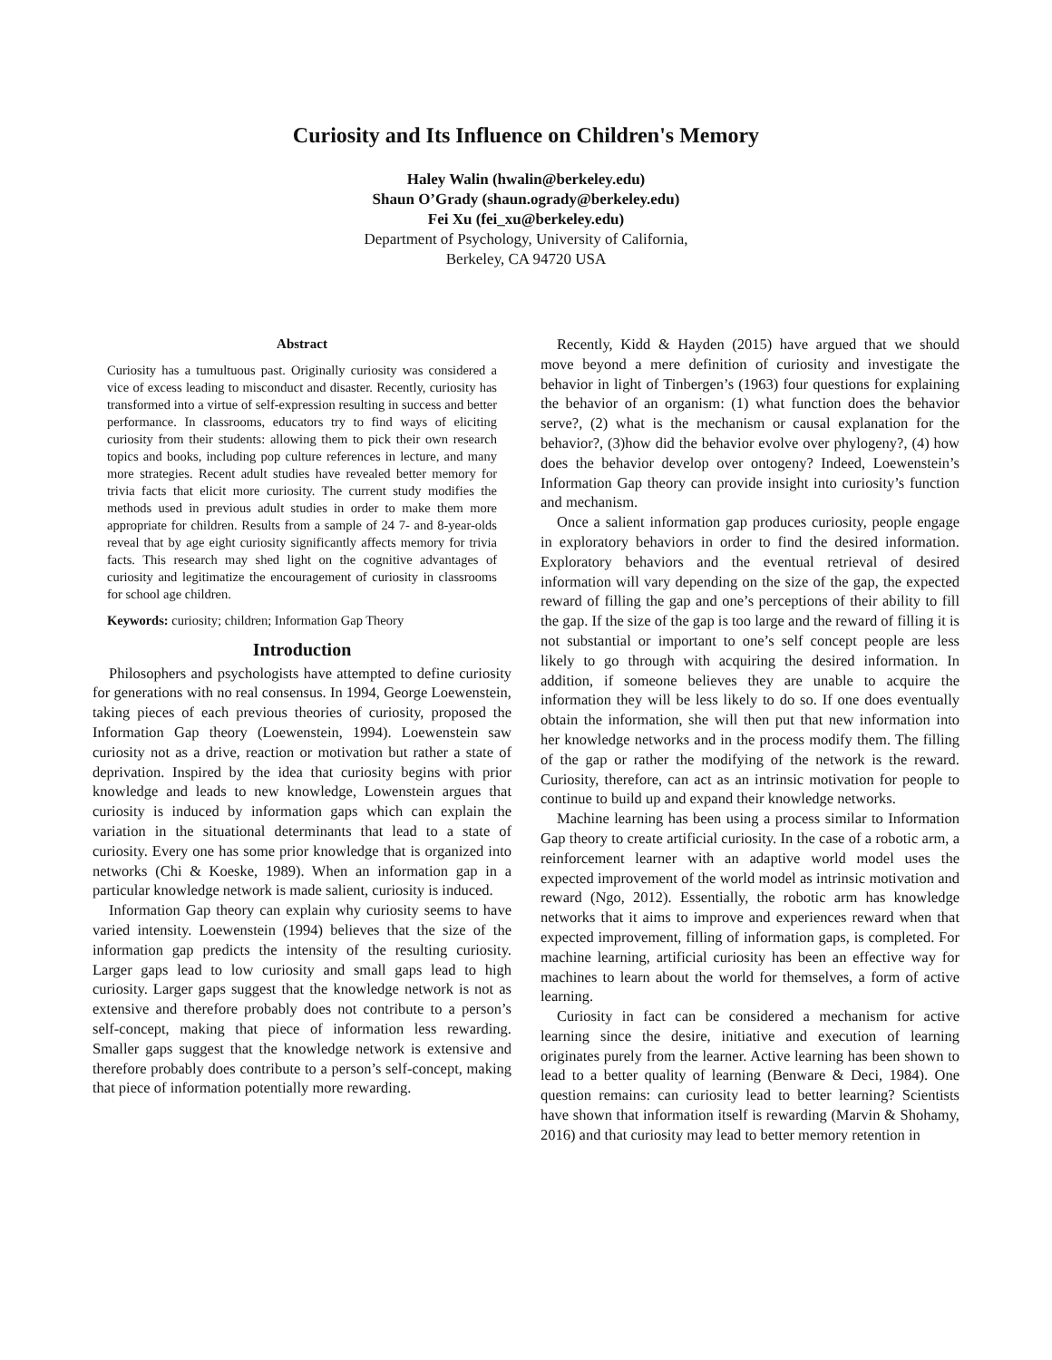Curiosity and Its Influence on Children's Memory
Haley Walin (hwalin@berkeley.edu)
Shaun O’Grady (shaun.ogrady@berkeley.edu)
Fei Xu (fei_xu@berkeley.edu)
Department of Psychology, University of California,
Berkeley, CA 94720 USA
Abstract
Curiosity has a tumultuous past. Originally curiosity was considered a vice of excess leading to misconduct and disaster. Recently, curiosity has transformed into a virtue of self-expression resulting in success and better performance. In classrooms, educators try to find ways of eliciting curiosity from their students: allowing them to pick their own research topics and books, including pop culture references in lecture, and many more strategies. Recent adult studies have revealed better memory for trivia facts that elicit more curiosity. The current study modifies the methods used in previous adult studies in order to make them more appropriate for children. Results from a sample of 24 7- and 8-year-olds reveal that by age eight curiosity significantly affects memory for trivia facts. This research may shed light on the cognitive advantages of curiosity and legitimatize the encouragement of curiosity in classrooms for school age children.
Keywords: curiosity; children; Information Gap Theory
Introduction
Philosophers and psychologists have attempted to define curiosity for generations with no real consensus. In 1994, George Loewenstein, taking pieces of each previous theories of curiosity, proposed the Information Gap theory (Loewenstein, 1994). Loewenstein saw curiosity not as a drive, reaction or motivation but rather a state of deprivation. Inspired by the idea that curiosity begins with prior knowledge and leads to new knowledge, Lowenstein argues that curiosity is induced by information gaps which can explain the variation in the situational determinants that lead to a state of curiosity. Every one has some prior knowledge that is organized into networks (Chi & Koeske, 1989). When an information gap in a particular knowledge network is made salient, curiosity is induced.
Information Gap theory can explain why curiosity seems to have varied intensity. Loewenstein (1994) believes that the size of the information gap predicts the intensity of the resulting curiosity. Larger gaps lead to low curiosity and small gaps lead to high curiosity. Larger gaps suggest that the knowledge network is not as extensive and therefore probably does not contribute to a person’s self-concept, making that piece of information less rewarding. Smaller gaps suggest that the knowledge network is extensive and therefore probably does contribute to a person’s self-concept, making that piece of information potentially more rewarding.
Recently, Kidd & Hayden (2015) have argued that we should move beyond a mere definition of curiosity and investigate the behavior in light of Tinbergen’s (1963) four questions for explaining the behavior of an organism: (1) what function does the behavior serve?, (2) what is the mechanism or causal explanation for the behavior?, (3)how did the behavior evolve over phylogeny?, (4) how does the behavior develop over ontogeny? Indeed, Loewenstein’s Information Gap theory can provide insight into curiosity’s function and mechanism.
Once a salient information gap produces curiosity, people engage in exploratory behaviors in order to find the desired information. Exploratory behaviors and the eventual retrieval of desired information will vary depending on the size of the gap, the expected reward of filling the gap and one’s perceptions of their ability to fill the gap. If the size of the gap is too large and the reward of filling it is not substantial or important to one’s self concept people are less likely to go through with acquiring the desired information. In addition, if someone believes they are unable to acquire the information they will be less likely to do so. If one does eventually obtain the information, she will then put that new information into her knowledge networks and in the process modify them. The filling of the gap or rather the modifying of the network is the reward. Curiosity, therefore, can act as an intrinsic motivation for people to continue to build up and expand their knowledge networks.
Machine learning has been using a process similar to Information Gap theory to create artificial curiosity. In the case of a robotic arm, a reinforcement learner with an adaptive world model uses the expected improvement of the world model as intrinsic motivation and reward (Ngo, 2012). Essentially, the robotic arm has knowledge networks that it aims to improve and experiences reward when that expected improvement, filling of information gaps, is completed. For machine learning, artificial curiosity has been an effective way for machines to learn about the world for themselves, a form of active learning.
Curiosity in fact can be considered a mechanism for active learning since the desire, initiative and execution of learning originates purely from the learner. Active learning has been shown to lead to a better quality of learning (Benware & Deci, 1984). One question remains: can curiosity lead to better learning? Scientists have shown that information itself is rewarding (Marvin & Shohamy, 2016) and that curiosity may lead to better memory retention in